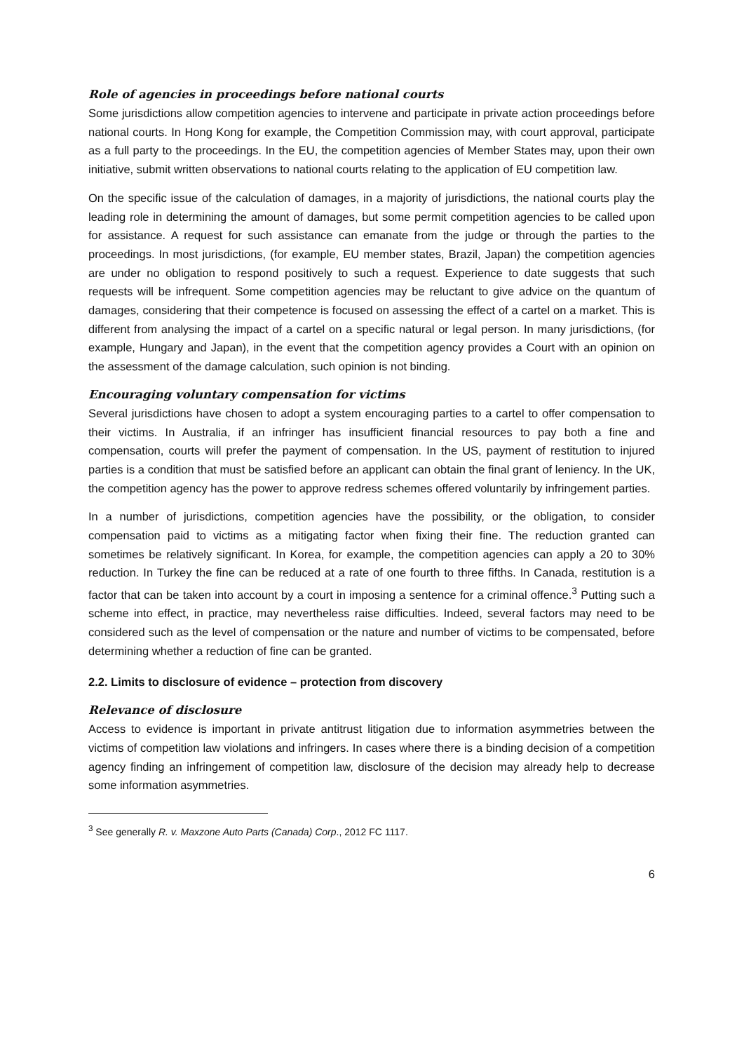Role of agencies in proceedings before national courts
Some jurisdictions allow competition agencies to intervene and participate in private action proceedings before national courts. In Hong Kong for example, the Competition Commission may, with court approval, participate as a full party to the proceedings. In the EU, the competition agencies of Member States may, upon their own initiative, submit written observations to national courts relating to the application of EU competition law.
On the specific issue of the calculation of damages, in a majority of jurisdictions, the national courts play the leading role in determining the amount of damages, but some permit competition agencies to be called upon for assistance. A request for such assistance can emanate from the judge or through the parties to the proceedings. In most jurisdictions, (for example, EU member states, Brazil, Japan) the competition agencies are under no obligation to respond positively to such a request. Experience to date suggests that such requests will be infrequent. Some competition agencies may be reluctant to give advice on the quantum of damages, considering that their competence is focused on assessing the effect of a cartel on a market. This is different from analysing the impact of a cartel on a specific natural or legal person. In many jurisdictions, (for example, Hungary and Japan), in the event that the competition agency provides a Court with an opinion on the assessment of the damage calculation, such opinion is not binding.
Encouraging voluntary compensation for victims
Several jurisdictions have chosen to adopt a system encouraging parties to a cartel to offer compensation to their victims. In Australia, if an infringer has insufficient financial resources to pay both a fine and compensation, courts will prefer the payment of compensation. In the US, payment of restitution to injured parties is a condition that must be satisfied before an applicant can obtain the final grant of leniency. In the UK, the competition agency has the power to approve redress schemes offered voluntarily by infringement parties.
In a number of jurisdictions, competition agencies have the possibility, or the obligation, to consider compensation paid to victims as a mitigating factor when fixing their fine. The reduction granted can sometimes be relatively significant. In Korea, for example, the competition agencies can apply a 20 to 30% reduction. In Turkey the fine can be reduced at a rate of one fourth to three fifths. In Canada, restitution is a factor that can be taken into account by a court in imposing a sentence for a criminal offence.<sup>3</sup> Putting such a scheme into effect, in practice, may nevertheless raise difficulties. Indeed, several factors may need to be considered such as the level of compensation or the nature and number of victims to be compensated, before determining whether a reduction of fine can be granted.
2.2. Limits to disclosure of evidence – protection from discovery
Relevance of disclosure
Access to evidence is important in private antitrust litigation due to information asymmetries between the victims of competition law violations and infringers. In cases where there is a binding decision of a competition agency finding an infringement of competition law, disclosure of the decision may already help to decrease some information asymmetries.
<sup>3</sup> See generally R. v. Maxzone Auto Parts (Canada) Corp., 2012 FC 1117.
6